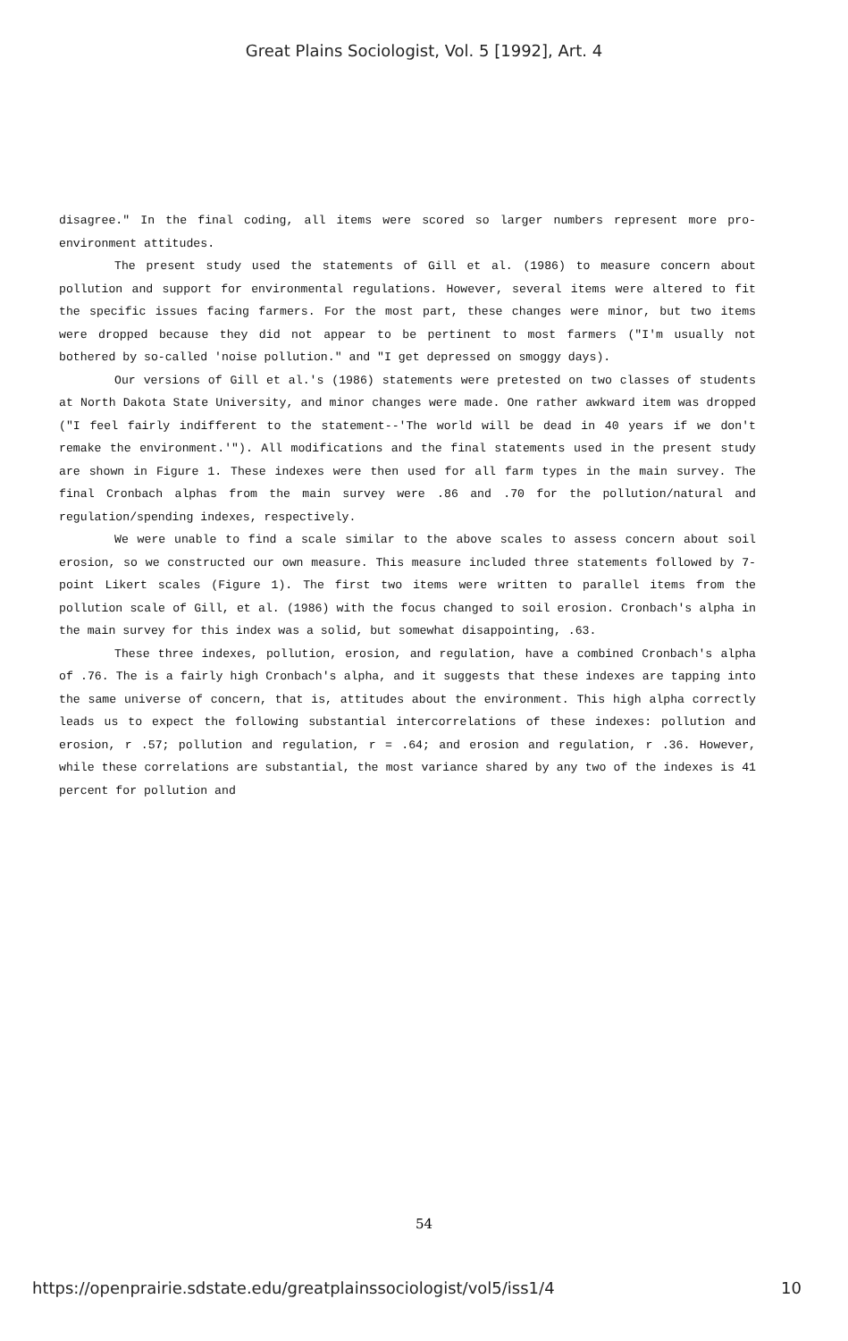Great Plains Sociologist, Vol. 5 [1992], Art. 4
disagree." In the final coding, all items were scored so larger numbers represent more pro-environment attitudes.
The present study used the statements of Gill et al. (1986) to measure concern about pollution and support for environmental regulations. However, several items were altered to fit the specific issues facing farmers. For the most part, these changes were minor, but two items were dropped because they did not appear to be pertinent to most farmers ("I'm usually not bothered by so-called 'noise pollution." and "I get depressed on smoggy days).
Our versions of Gill et al.'s (1986) statements were pretested on two classes of students at North Dakota State University, and minor changes were made. One rather awkward item was dropped ("I feel fairly indifferent to the statement--'The world will be dead in 40 years if we don't remake the environment.'"). All modifications and the final statements used in the present study are shown in Figure 1. These indexes were then used for all farm types in the main survey. The final Cronbach alphas from the main survey were .86 and .70 for the pollution/natural and regulation/spending indexes, respectively.
We were unable to find a scale similar to the above scales to assess concern about soil erosion, so we constructed our own measure. This measure included three statements followed by 7-point Likert scales (Figure 1). The first two items were written to parallel items from the pollution scale of Gill, et al. (1986) with the focus changed to soil erosion. Cronbach's alpha in the main survey for this index was a solid, but somewhat disappointing, .63.
These three indexes, pollution, erosion, and regulation, have a combined Cronbach's alpha of .76. The is a fairly high Cronbach's alpha, and it suggests that these indexes are tapping into the same universe of concern, that is, attitudes about the environment. This high alpha correctly leads us to expect the following substantial intercorrelations of these indexes: pollution and erosion, r .57; pollution and regulation, r = .64; and erosion and regulation, r .36. However, while these correlations are substantial, the most variance shared by any two of the indexes is 41 percent for pollution and
54
https://openprairie.sdstate.edu/greatplainssociologist/vol5/iss1/4 10